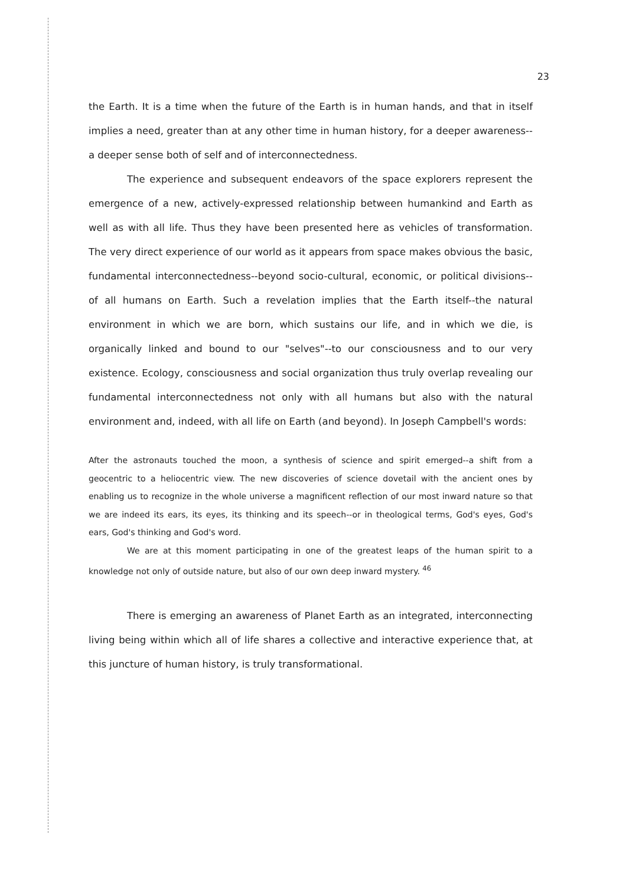23
the Earth. It is a time when the future of the Earth is in human hands, and that in itself implies a need, greater than at any other time in human history, for a deeper awareness--a deeper sense both of self and of interconnectedness.
The experience and subsequent endeavors of the space explorers represent the emergence of a new, actively-expressed relationship between humankind and Earth as well as with all life. Thus they have been presented here as vehicles of transformation. The very direct experience of our world as it appears from space makes obvious the basic, fundamental interconnectedness--beyond socio-cultural, economic, or political divisions--of all humans on Earth. Such a revelation implies that the Earth itself--the natural environment in which we are born, which sustains our life, and in which we die, is organically linked and bound to our "selves"--to our consciousness and to our very existence. Ecology, consciousness and social organization thus truly overlap revealing our fundamental interconnectedness not only with all humans but also with the natural environment and, indeed, with all life on Earth (and beyond). In Joseph Campbell's words:
After the astronauts touched the moon, a synthesis of science and spirit emerged--a shift from a geocentric to a heliocentric view. The new discoveries of science dovetail with the ancient ones by enabling us to recognize in the whole universe a magnificent reflection of our most inward nature so that we are indeed its ears, its eyes, its thinking and its speech--or in theological terms, God's eyes, God's ears, God's thinking and God's word.
We are at this moment participating in one of the greatest leaps of the human spirit to a knowledge not only of outside nature, but also of our own deep inward mystery. <sup>46</sup>
There is emerging an awareness of Planet Earth as an integrated, interconnecting living being within which all of life shares a collective and interactive experience that, at this juncture of human history, is truly transformational.